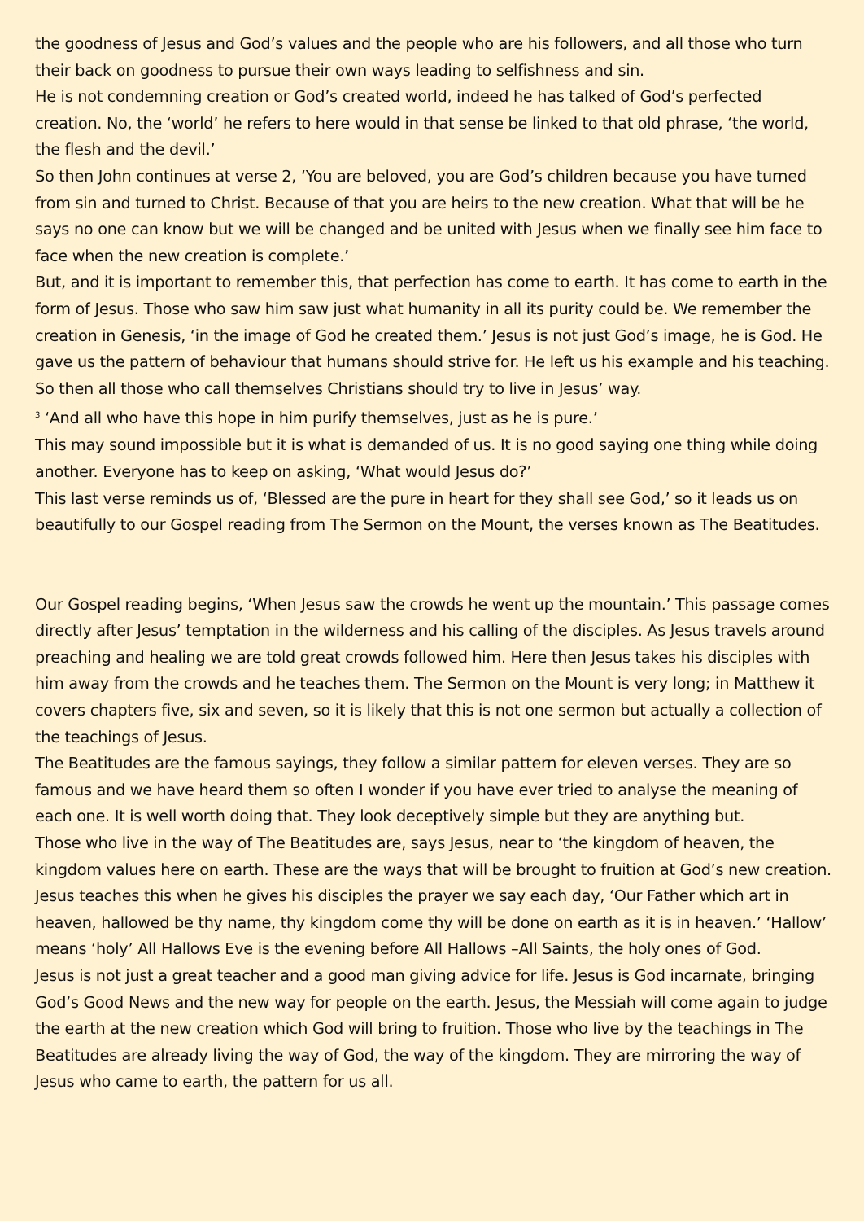the goodness of Jesus and God’s values and the people who are his followers, and all those who turn their back on goodness to pursue their own ways leading to selfishness and sin.
He is not condemning creation or God’s created world, indeed he has talked of God’s perfected creation. No, the ‘world’ he refers to here would in that sense be linked to that old phrase, ‘the world, the flesh and the devil.’
So then John continues at verse 2, ‘You are beloved, you are God’s children because you have turned from sin and turned to Christ. Because of that you are heirs to the new creation. What that will be he says no one can know but we will be changed and be united with Jesus when we finally see him face to face when the new creation is complete.’
But, and it is important to remember this, that perfection has come to earth. It has come to earth in the form of Jesus. Those who saw him saw just what humanity in all its purity could be. We remember the creation in Genesis, ‘in the image of God he created them.’ Jesus is not just God’s image, he is God. He gave us the pattern of behaviour that humans should strive for. He left us his example and his teaching.
So then all those who call themselves Christians should try to live in Jesus’ way.
<sup>3</sup> ‘And all who have this hope in him purify themselves, just as he is pure.’
This may sound impossible but it is what is demanded of us. It is no good saying one thing while doing another. Everyone has to keep on asking, ‘What would Jesus do?’
This last verse reminds us of, ‘Blessed are the pure in heart for they shall see God,’ so it leads us on beautifully to our Gospel reading from The Sermon on the Mount, the verses known as The Beatitudes.
Our Gospel reading begins, ‘When Jesus saw the crowds he went up the mountain.’ This passage comes directly after Jesus’ temptation in the wilderness and his calling of the disciples. As Jesus travels around preaching and healing we are told great crowds followed him. Here then Jesus takes his disciples with him away from the crowds and he teaches them. The Sermon on the Mount is very long; in Matthew it covers chapters five, six and seven, so it is likely that this is not one sermon but actually a collection of the teachings of Jesus.
The Beatitudes are the famous sayings, they follow a similar pattern for eleven verses. They are so famous and we have heard them so often I wonder if you have ever tried to analyse the meaning of each one. It is well worth doing that. They look deceptively simple but they are anything but.
Those who live in the way of The Beatitudes are, says Jesus, near to ‘the kingdom of heaven, the kingdom values here on earth. These are the ways that will be brought to fruition at God’s new creation. Jesus teaches this when he gives his disciples the prayer we say each day, ‘Our Father which art in heaven, hallowed be thy name, thy kingdom come thy will be done on earth as it is in heaven.’ ‘Hallow’ means ‘holy’ All Hallows Eve is the evening before All Hallows –All Saints, the holy ones of God.
Jesus is not just a great teacher and a good man giving advice for life. Jesus is God incarnate, bringing God’s Good News and the new way for people on the earth. Jesus, the Messiah will come again to judge the earth at the new creation which God will bring to fruition. Those who live by the teachings in The Beatitudes are already living the way of God, the way of the kingdom. They are mirroring the way of Jesus who came to earth, the pattern for us all.